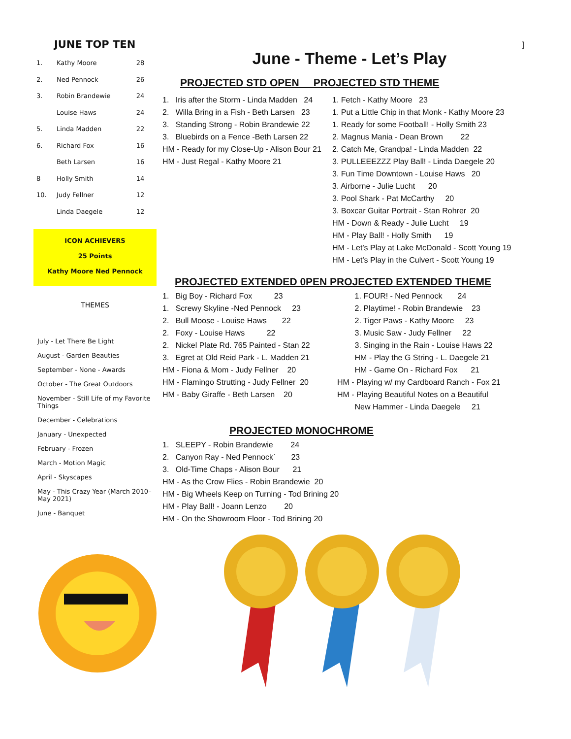JUNE TOP TEN
| 1. | Kathy Moore | 28 |
| 2. | Ned Pennock | 26 |
| 3. | Robin Brandewie | 24 |
| | Louise Haws | 24 |
| 5. | Linda Madden | 22 |
| 6. | Richard Fox | 16 |
| | Beth Larsen | 16 |
| 8 | Holly Smith | 14 |
| 10. | Judy Fellner | 12 |
| | Linda Daegele | 12 |
ICON ACHIEVERS
25 Points
Kathy Moore Ned Pennock
THEMES
July - Let There Be Light
August - Garden Beauties
September - None - Awards
October - The Great Outdoors
November - Still Life of my Favorite Things
December - Celebrations
January - Unexpected
February - Frozen
March - Motion Magic
April - Skyscapes
May - This Crazy Year (March 2010–May 2021)
June - Banquet
]
June - Theme - Let’s Play
PROJECTED STD OPEN PROJECTED STD THEME
1. Iris after the Storm - Linda Madden 24
2. Willa Bring in a Fish - Beth Larsen 23
3. Standing Strong - Robin Brandewie 22
3. Bluebirds on a Fence -Beth Larsen 22
HM - Ready for my Close-Up - Alison Bour 21
HM - Just Regal - Kathy Moore 21
1. Fetch - Kathy Moore 23
1. Put a Little Chip in that Monk - Kathy Moore 23
1. Ready for some Football! - Holly Smith 23
2. Magnus Mania - Dean Brown 22
2. Catch Me, Grandpa! - Linda Madden 22
3. PULLEEEZZZ Play Ball! - Linda Daegele 20
3. Fun Time Downtown - Louise Haws 20
3. Airborne - Julie Lucht 20
3. Pool Shark - Pat McCarthy 20
3. Boxcar Guitar Portrait - Stan Rohrer 20
HM - Down & Ready - Julie Lucht 19
HM - Play Ball! - Holly Smith 19
HM - Let’s Play at Lake McDonald - Scott Young 19
HM - Let’s Play in the Culvert - Scott Young 19
PROJECTED EXTENDED 0PEN PROJECTED EXTENDED THEME
1. Big Boy - Richard Fox 23
1. Screwy Skyline -Ned Pennock 23
2. Bull Moose - Louise Haws 22
2. Foxy - Louise Haws 22
2. Nickel Plate Rd. 765 Painted - Stan 22
3. Egret at Old Reid Park - L. Madden 21
HM - Fiona & Mom - Judy Fellner 20
HM - Flamingo Strutting - Judy Fellner 20
HM - Baby Giraffe - Beth Larsen 20
1. FOUR! - Ned Pennock 24
2. Playtime! - Robin Brandewie 23
2. Tiger Paws - Kathy Moore 23
3. Music Saw - Judy Fellner 22
3. Singing in the Rain - Louise Haws 22
HM - Play the G String - L. Daegele 21
HM - Game On - Richard Fox 21
HM - Playing w/ my Cardboard Ranch - Fox 21
HM - Playing Beautiful Notes on a Beautiful
New Hammer - Linda Daegele 21
PROJECTED MONOCHROME
1. SLEEPY - Robin Brandewie 24
2. Canyon Ray - Ned Pennock` 23
3. Old-Time Chaps - Alison Bour 21
HM - As the Crow Flies - Robin Brandewie 20
HM - Big Wheels Keep on Turning - Tod Brining 20
HM - Play Ball! - Joann Lenzo 20
HM - On the Showroom Floor - Tod Brining 20